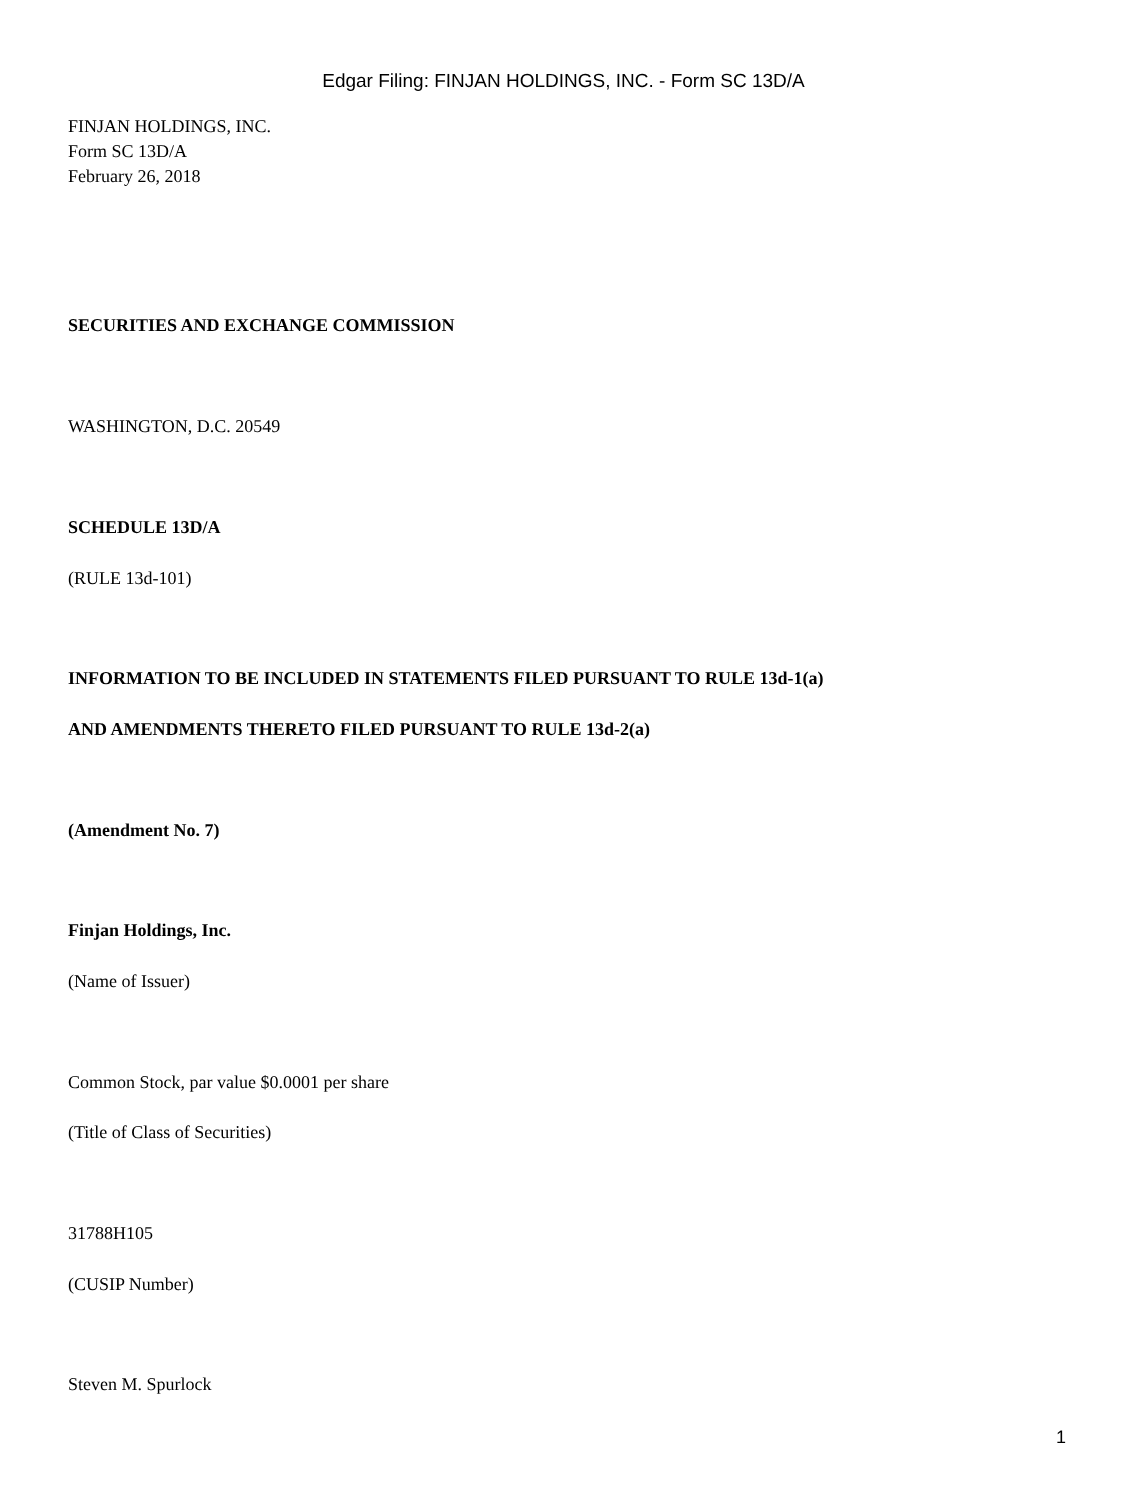Edgar Filing: FINJAN HOLDINGS, INC. - Form SC 13D/A
FINJAN HOLDINGS, INC.
Form SC 13D/A
February 26, 2018
SECURITIES AND EXCHANGE COMMISSION
WASHINGTON, D.C. 20549
SCHEDULE 13D/A
(RULE 13d-101)
INFORMATION TO BE INCLUDED IN STATEMENTS FILED PURSUANT TO RULE 13d-1(a)
AND AMENDMENTS THERETO FILED PURSUANT TO RULE 13d-2(a)
(Amendment No. 7)
Finjan Holdings, Inc.
(Name of Issuer)
Common Stock, par value $0.0001 per share
(Title of Class of Securities)
31788H105
(CUSIP Number)
Steven M. Spurlock
1